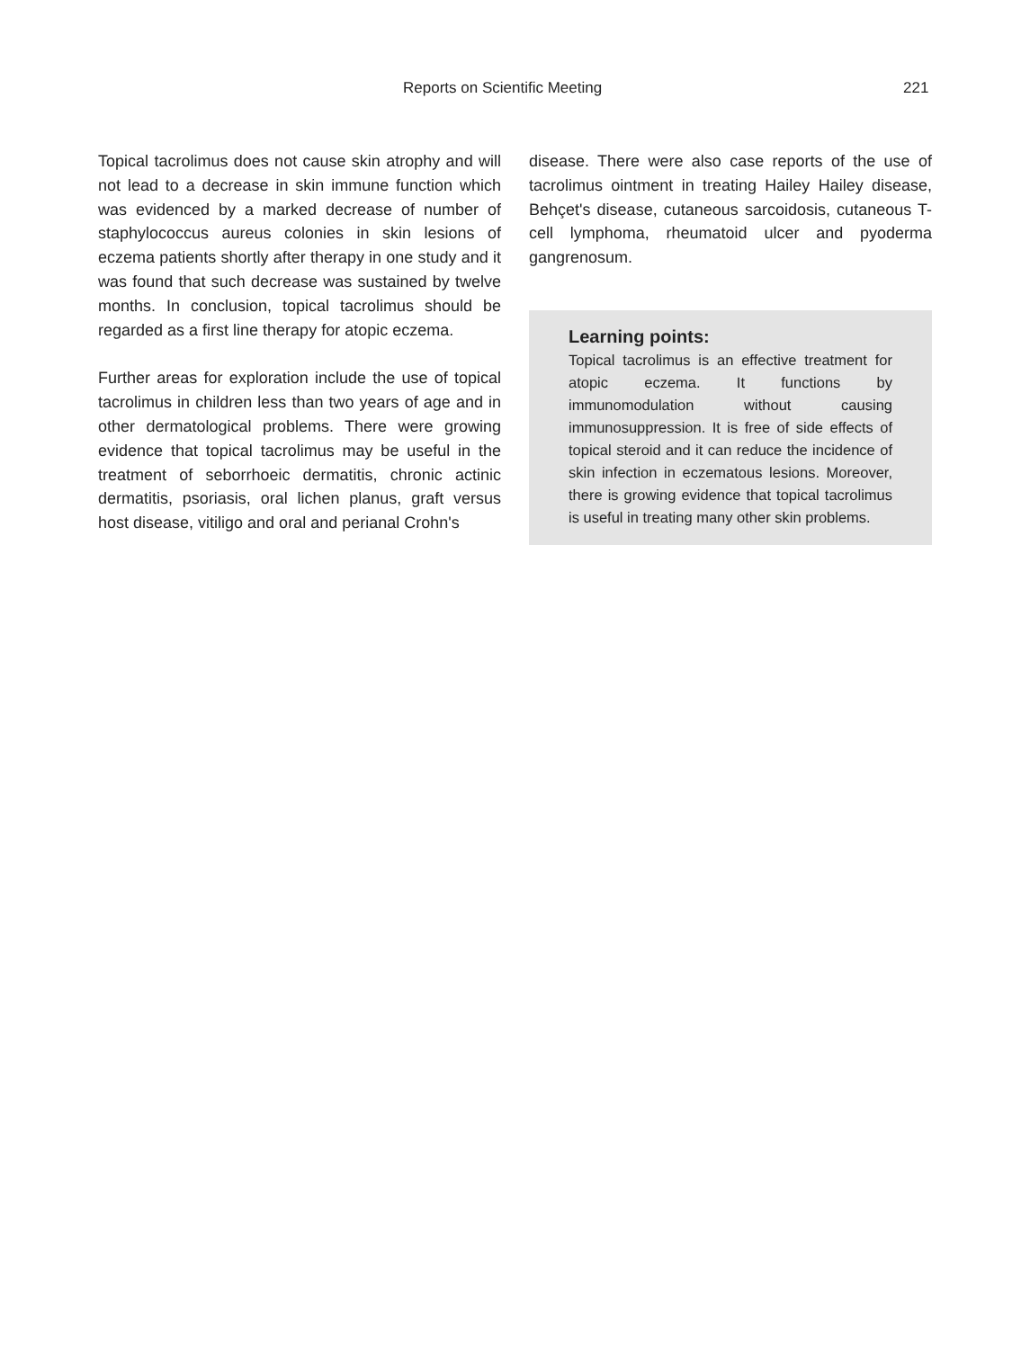Reports on Scientific Meeting 221
Topical tacrolimus does not cause skin atrophy and will not lead to a decrease in skin immune function which was evidenced by a marked decrease of number of staphylococcus aureus colonies in skin lesions of eczema patients shortly after therapy in one study and it was found that such decrease was sustained by twelve months. In conclusion, topical tacrolimus should be regarded as a first line therapy for atopic eczema.
Further areas for exploration include the use of topical tacrolimus in children less than two years of age and in other dermatological problems. There were growing evidence that topical tacrolimus may be useful in the treatment of seborrhoeic dermatitis, chronic actinic dermatitis, psoriasis, oral lichen planus, graft versus host disease, vitiligo and oral and perianal Crohn's
disease. There were also case reports of the use of tacrolimus ointment in treating Hailey Hailey disease, Behçet's disease, cutaneous sarcoidosis, cutaneous T-cell lymphoma, rheumatoid ulcer and pyoderma gangrenosum.
Learning points:
Topical tacrolimus is an effective treatment for atopic eczema. It functions by immunomodulation without causing immunosuppression. It is free of side effects of topical steroid and it can reduce the incidence of skin infection in eczematous lesions. Moreover, there is growing evidence that topical tacrolimus is useful in treating many other skin problems.